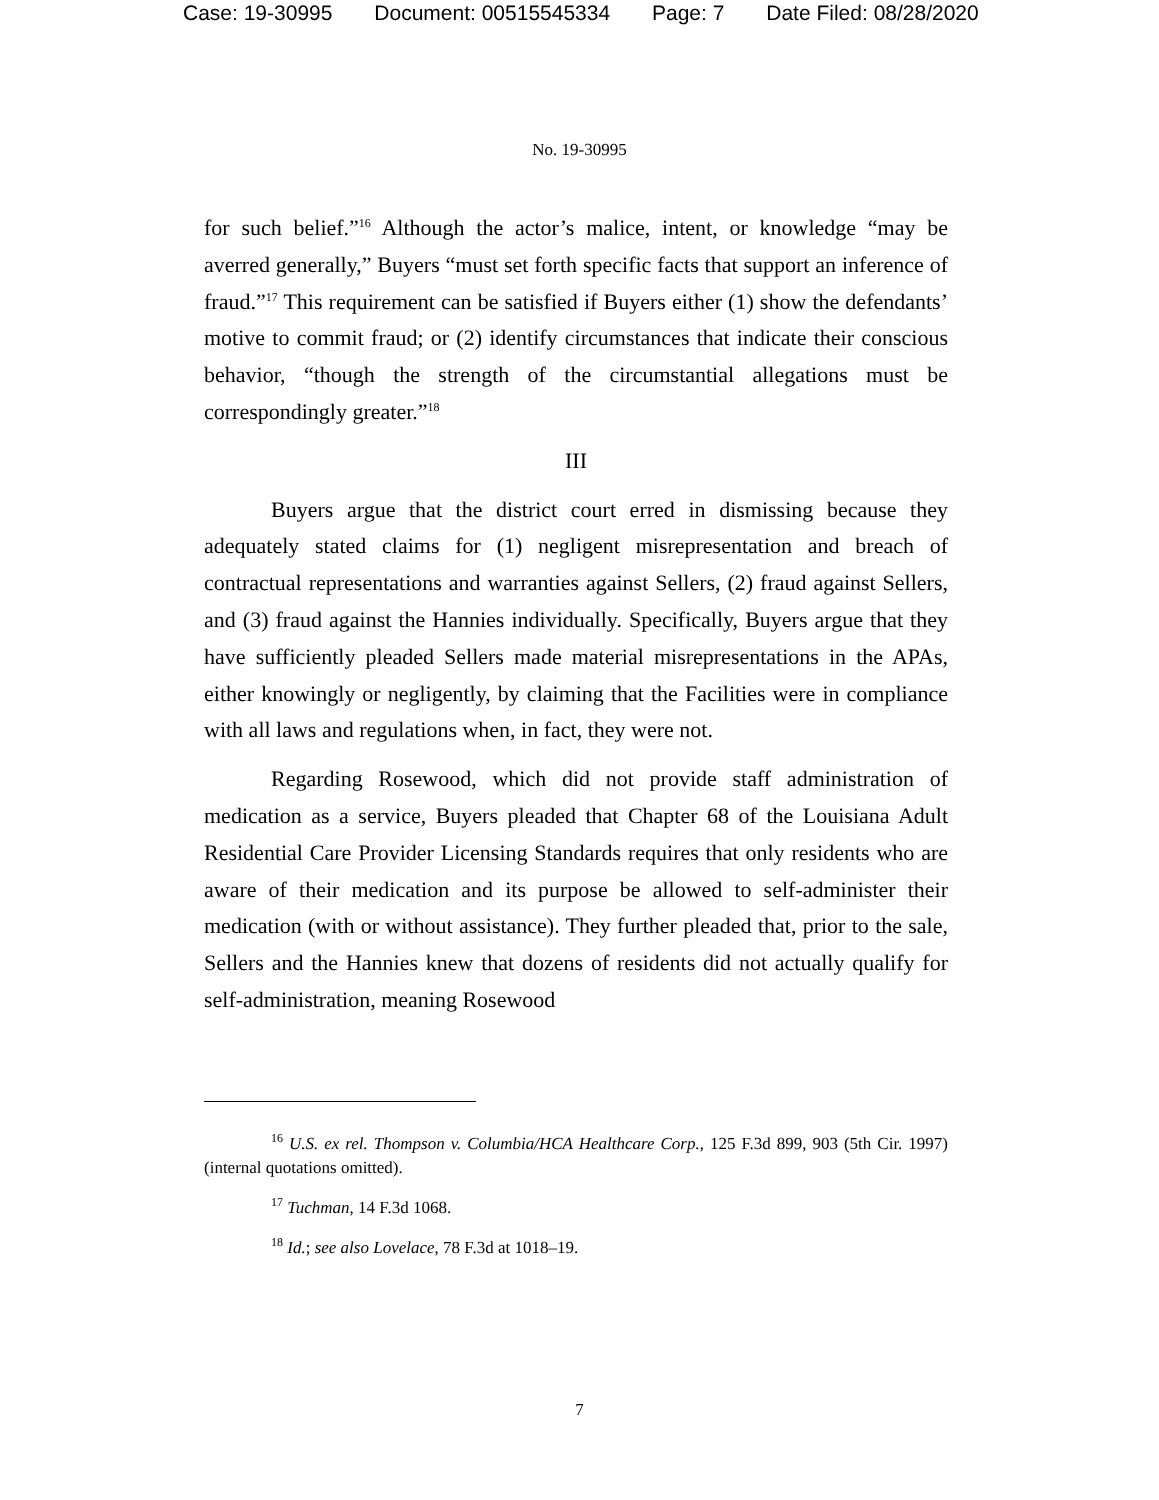Case: 19-30995 Document: 00515545334 Page: 7 Date Filed: 08/28/2020
No. 19-30995
for such belief.”<sup>16</sup> Although the actor’s malice, intent, or knowledge “may be averred generally,” Buyers “must set forth specific facts that support an inference of fraud.”<sup>17</sup> This requirement can be satisfied if Buyers either (1) show the defendants’ motive to commit fraud; or (2) identify circumstances that indicate their conscious behavior, “though the strength of the circumstantial allegations must be correspondingly greater.”<sup>18</sup>
III
Buyers argue that the district court erred in dismissing because they adequately stated claims for (1) negligent misrepresentation and breach of contractual representations and warranties against Sellers, (2) fraud against Sellers, and (3) fraud against the Hannies individually. Specifically, Buyers argue that they have sufficiently pleaded Sellers made material misrepresentations in the APAs, either knowingly or negligently, by claiming that the Facilities were in compliance with all laws and regulations when, in fact, they were not.
Regarding Rosewood, which did not provide staff administration of medication as a service, Buyers pleaded that Chapter 68 of the Louisiana Adult Residential Care Provider Licensing Standards requires that only residents who are aware of their medication and its purpose be allowed to self-administer their medication (with or without assistance). They further pleaded that, prior to the sale, Sellers and the Hannies knew that dozens of residents did not actually qualify for self-administration, meaning Rosewood
<sup>16</sup> U.S. ex rel. Thompson v. Columbia/HCA Healthcare Corp., 125 F.3d 899, 903 (5th Cir. 1997) (internal quotations omitted).
<sup>17</sup> Tuchman, 14 F.3d 1068.
<sup>18</sup> Id.; see also Lovelace, 78 F.3d at 1018–19.
7